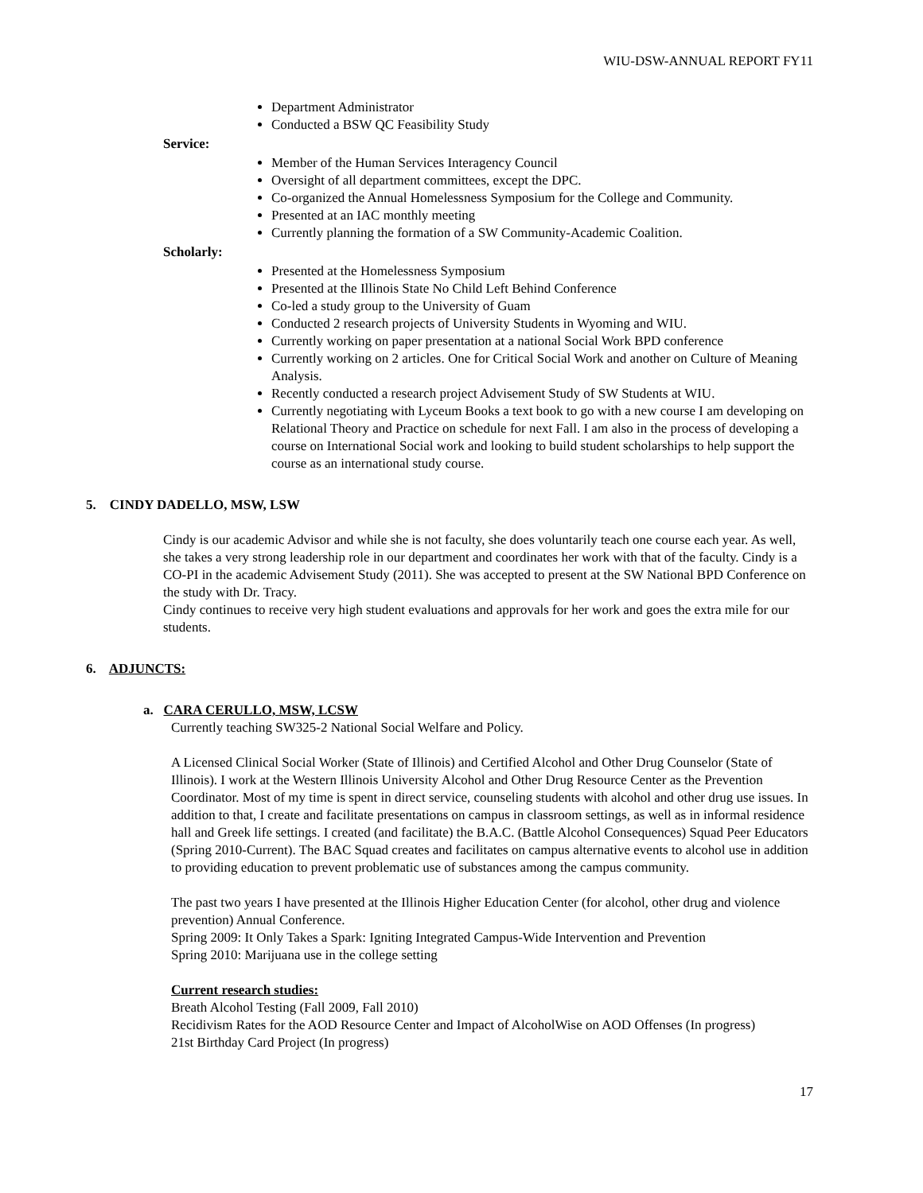WIU-DSW-ANNUAL REPORT FY11
Department Administrator
Conducted a BSW QC Feasibility Study
Service:
Member of the Human Services Interagency Council
Oversight of all department committees, except the DPC.
Co-organized the Annual Homelessness Symposium for the College and Community.
Presented at an IAC monthly meeting
Currently planning the formation of a SW Community-Academic Coalition.
Scholarly:
Presented at the Homelessness Symposium
Presented at the Illinois State No Child Left Behind Conference
Co-led a study group to the University of Guam
Conducted 2 research projects of University Students in Wyoming and WIU.
Currently working on paper presentation at a national Social Work BPD conference
Currently working on 2 articles. One for Critical Social Work and another on Culture of Meaning Analysis.
Recently conducted a research project Advisement Study of SW Students at WIU.
Currently negotiating with Lyceum Books a text book to go with a new course I am developing on Relational Theory and Practice on schedule for next Fall. I am also in the process of developing a course on International Social work and looking to build student scholarships to help support the course as an international study course.
5. CINDY DADELLO, MSW, LSW
Cindy is our academic Advisor and while she is not faculty, she does voluntarily teach one course each year. As well, she takes a very strong leadership role in our department and coordinates her work with that of the faculty. Cindy is a CO-PI in the academic Advisement Study (2011). She was accepted to present at the SW National BPD Conference on the study with Dr. Tracy.
Cindy continues to receive very high student evaluations and approvals for her work and goes the extra mile for our students.
6. ADJUNCTS:
a. CARA CERULLO, MSW, LCSW
Currently teaching SW325-2 National Social Welfare and Policy.
A Licensed Clinical Social Worker (State of Illinois) and Certified Alcohol and Other Drug Counselor (State of Illinois). I work at the Western Illinois University Alcohol and Other Drug Resource Center as the Prevention Coordinator. Most of my time is spent in direct service, counseling students with alcohol and other drug use issues. In addition to that, I create and facilitate presentations on campus in classroom settings, as well as in informal residence hall and Greek life settings. I created (and facilitate) the B.A.C. (Battle Alcohol Consequences) Squad Peer Educators (Spring 2010-Current). The BAC Squad creates and facilitates on campus alternative events to alcohol use in addition to providing education to prevent problematic use of substances among the campus community.
The past two years I have presented at the Illinois Higher Education Center (for alcohol, other drug and violence prevention) Annual Conference.
Spring 2009: It Only Takes a Spark: Igniting Integrated Campus-Wide Intervention and Prevention
Spring 2010: Marijuana use in the college setting
Current research studies:
Breath Alcohol Testing (Fall 2009, Fall 2010)
Recidivism Rates for the AOD Resource Center and Impact of AlcoholWise on AOD Offenses (In progress)
21st Birthday Card Project (In progress)
17